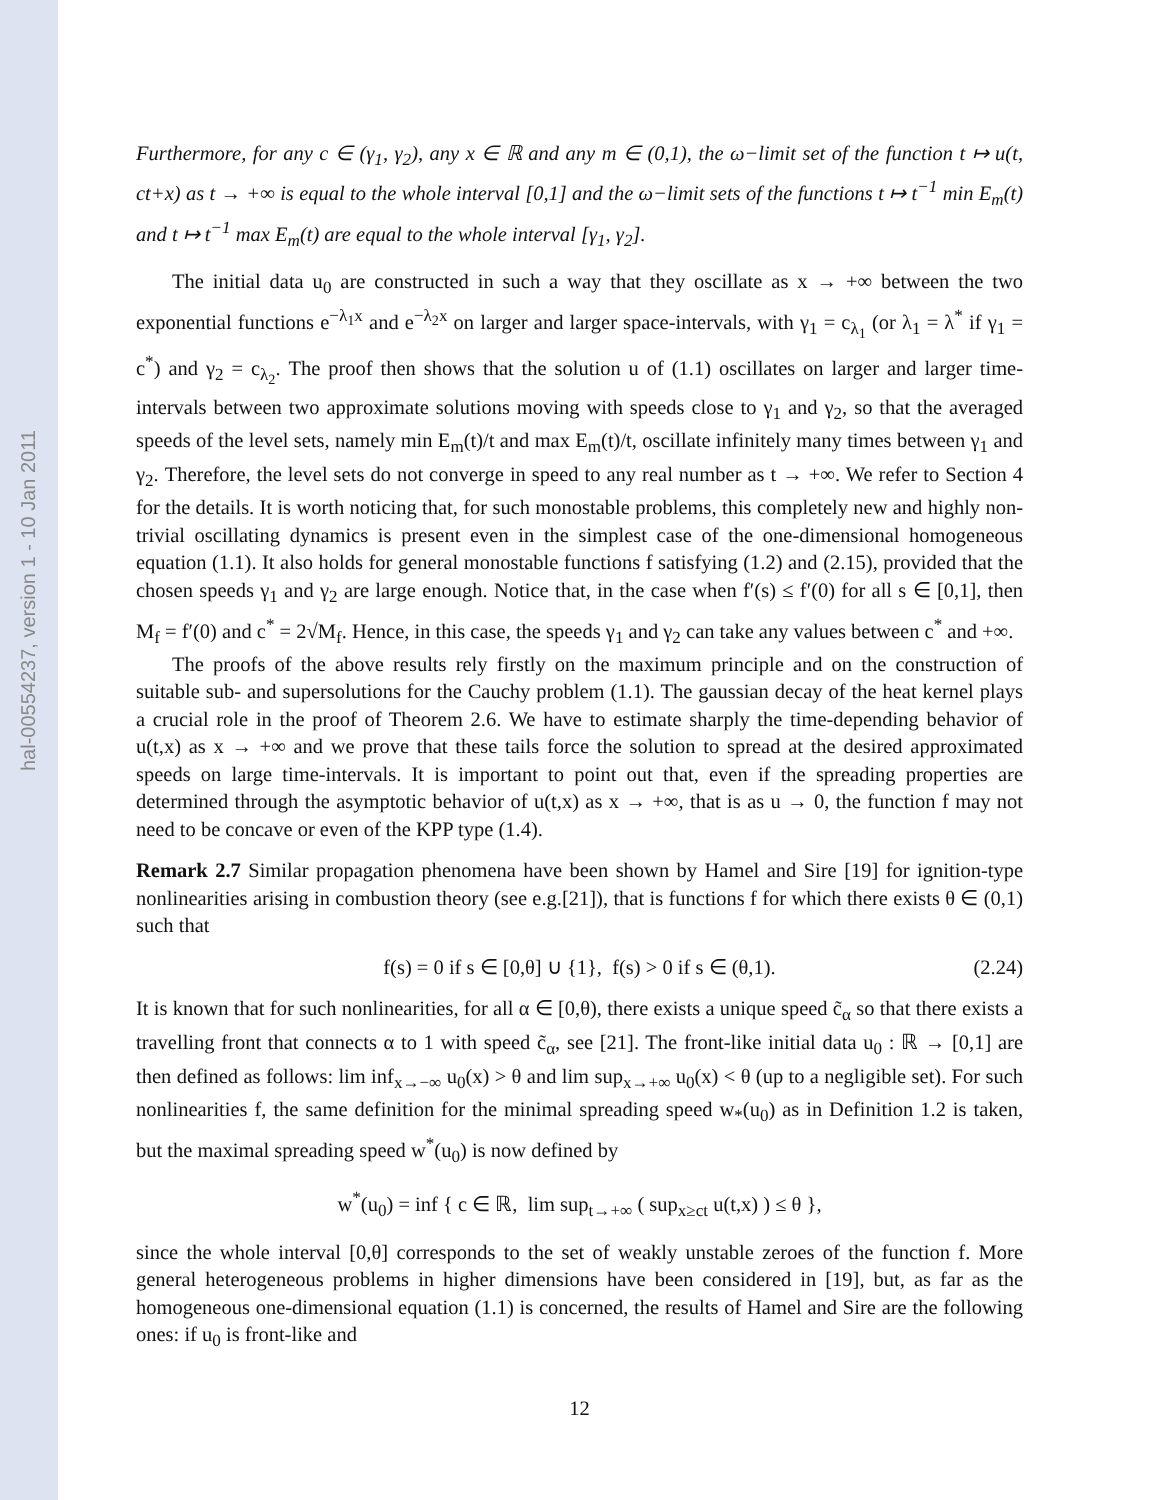hal-00554237, version 1 - 10 Jan 2011
Furthermore, for any c ∈ (γ<sub>1</sub>, γ<sub>2</sub>), any x ∈ ℝ and any m ∈ (0,1), the ω−limit set of the function t ↦ u(t, ct+x) as t → +∞ is equal to the whole interval [0,1] and the ω−limit sets of the functions t ↦ t<sup>−1</sup> min E<sub>m</sub>(t) and t ↦ t<sup>−1</sup> max E<sub>m</sub>(t) are equal to the whole interval [γ<sub>1</sub>, γ<sub>2</sub>].
The initial data u<sub>0</sub> are constructed in such a way that they oscillate as x → +∞ between the two exponential functions e<sup>−λ<sub>1</sub>x</sup> and e<sup>−λ<sub>2</sub>x</sup> on larger and larger space-intervals, with γ<sub>1</sub> = c<sub>λ<sub>1</sub></sub> (or λ<sub>1</sub> = λ<sup>*</sup> if γ<sub>1</sub> = c<sup>*</sup>) and γ<sub>2</sub> = c<sub>λ<sub>2</sub></sub>. The proof then shows that the solution u of (1.1) oscillates on larger and larger time-intervals between two approximate solutions moving with speeds close to γ<sub>1</sub> and γ<sub>2</sub>, so that the averaged speeds of the level sets, namely min E<sub>m</sub>(t)/t and max E<sub>m</sub>(t)/t, oscillate infinitely many times between γ<sub>1</sub> and γ<sub>2</sub>. Therefore, the level sets do not converge in speed to any real number as t → +∞. We refer to Section 4 for the details. It is worth noticing that, for such monostable problems, this completely new and highly non-trivial oscillating dynamics is present even in the simplest case of the one-dimensional homogeneous equation (1.1). It also holds for general monostable functions f satisfying (1.2) and (2.15), provided that the chosen speeds γ<sub>1</sub> and γ<sub>2</sub> are large enough. Notice that, in the case when f′(s) ≤ f′(0) for all s ∈ [0,1], then M<sub>f</sub> = f′(0) and c<sup>*</sup> = 2√M<sub>f</sub>. Hence, in this case, the speeds γ<sub>1</sub> and γ<sub>2</sub> can take any values between c<sup>*</sup> and +∞.
The proofs of the above results rely firstly on the maximum principle and on the construction of suitable sub- and supersolutions for the Cauchy problem (1.1). The gaussian decay of the heat kernel plays a crucial role in the proof of Theorem 2.6. We have to estimate sharply the time-depending behavior of u(t,x) as x → +∞ and we prove that these tails force the solution to spread at the desired approximated speeds on large time-intervals. It is important to point out that, even if the spreading properties are determined through the asymptotic behavior of u(t,x) as x → +∞, that is as u → 0, the function f may not need to be concave or even of the KPP type (1.4).
Remark 2.7 Similar propagation phenomena have been shown by Hamel and Sire [19] for ignition-type nonlinearities arising in combustion theory (see e.g.[21]), that is functions f for which there exists θ ∈ (0,1) such that
f(s) = 0 if s ∈ [0,θ] ∪ {1}, f(s) > 0 if s ∈ (θ,1). (2.24)
It is known that for such nonlinearities, for all α ∈ [0,θ), there exists a unique speed c̃<sub>α</sub> so that there exists a travelling front that connects α to 1 with speed c̃<sub>α</sub>, see [21]. The front-like initial data u<sub>0</sub> : ℝ → [0,1] are then defined as follows: lim inf<sub>x→−∞</sub> u<sub>0</sub>(x) > θ and lim sup<sub>x→+∞</sub> u<sub>0</sub>(x) < θ (up to a negligible set). For such nonlinearities f, the same definition for the minimal spreading speed w<sub>*</sub>(u<sub>0</sub>) as in Definition 1.2 is taken, but the maximal spreading speed w<sup>*</sup>(u<sub>0</sub>) is now defined by
w<sup>*</sup>(u<sub>0</sub>) = inf { c ∈ ℝ, lim sup<sub>t→+∞</sub> ( sup<sub>x≥ct</sub> u(t,x) ) ≤ θ },
since the whole interval [0,θ] corresponds to the set of weakly unstable zeroes of the function f. More general heterogeneous problems in higher dimensions have been considered in [19], but, as far as the homogeneous one-dimensional equation (1.1) is concerned, the results of Hamel and Sire are the following ones: if u<sub>0</sub> is front-like and
12